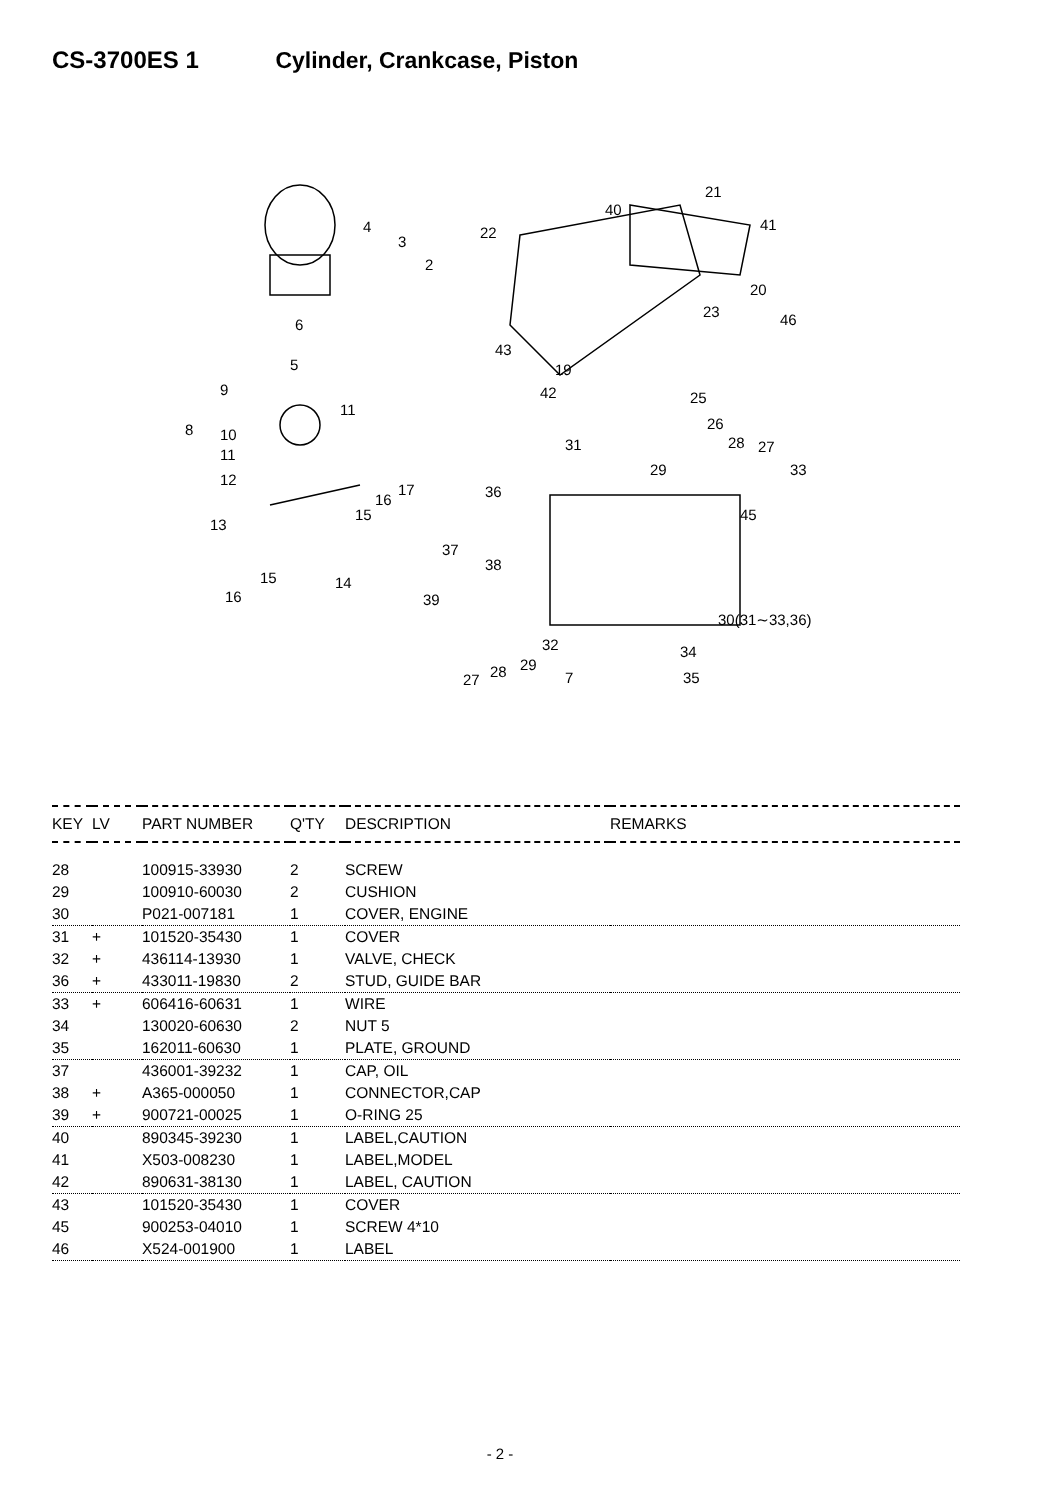CS-3700ES 1 Cylinder, Crankcase, Piston
6
5
4
3
2
21
40
22
41
20
23
46
43
19
42
9
11
8
10
11
12
17
16
15
13
15
14
16
25
26
28
27
31
29
33
36
45
37
38
39
30(31∼33,36)
32
34
29
28
27
7
35
| KEY | LV | PART NUMBER | Q'TY | DESCRIPTION | REMARKS |
| --- | --- | --- | --- | --- | --- |
| 28 | | 100915-33930 | 2 | SCREW | |
| 29 | | 100910-60030 | 2 | CUSHION | |
| 30 | | P021-007181 | 1 | COVER, ENGINE | |
| 31 | + | 101520-35430 | 1 | COVER | |
| 32 | + | 436114-13930 | 1 | VALVE, CHECK | |
| 36 | + | 433011-19830 | 2 | STUD, GUIDE BAR | |
| 33 | + | 606416-60631 | 1 | WIRE | |
| 34 | | 130020-60630 | 2 | NUT 5 | |
| 35 | | 162011-60630 | 1 | PLATE, GROUND | |
| 37 | | 436001-39232 | 1 | CAP, OIL | |
| 38 | + | A365-000050 | 1 | CONNECTOR,CAP | |
| 39 | + | 900721-00025 | 1 | O-RING 25 | |
| 40 | | 890345-39230 | 1 | LABEL,CAUTION | |
| 41 | | X503-008230 | 1 | LABEL,MODEL | |
| 42 | | 890631-38130 | 1 | LABEL, CAUTION | |
| 43 | | 101520-35430 | 1 | COVER | |
| 45 | | 900253-04010 | 1 | SCREW 4*10 | |
| 46 | | X524-001900 | 1 | LABEL | |
- 2 -